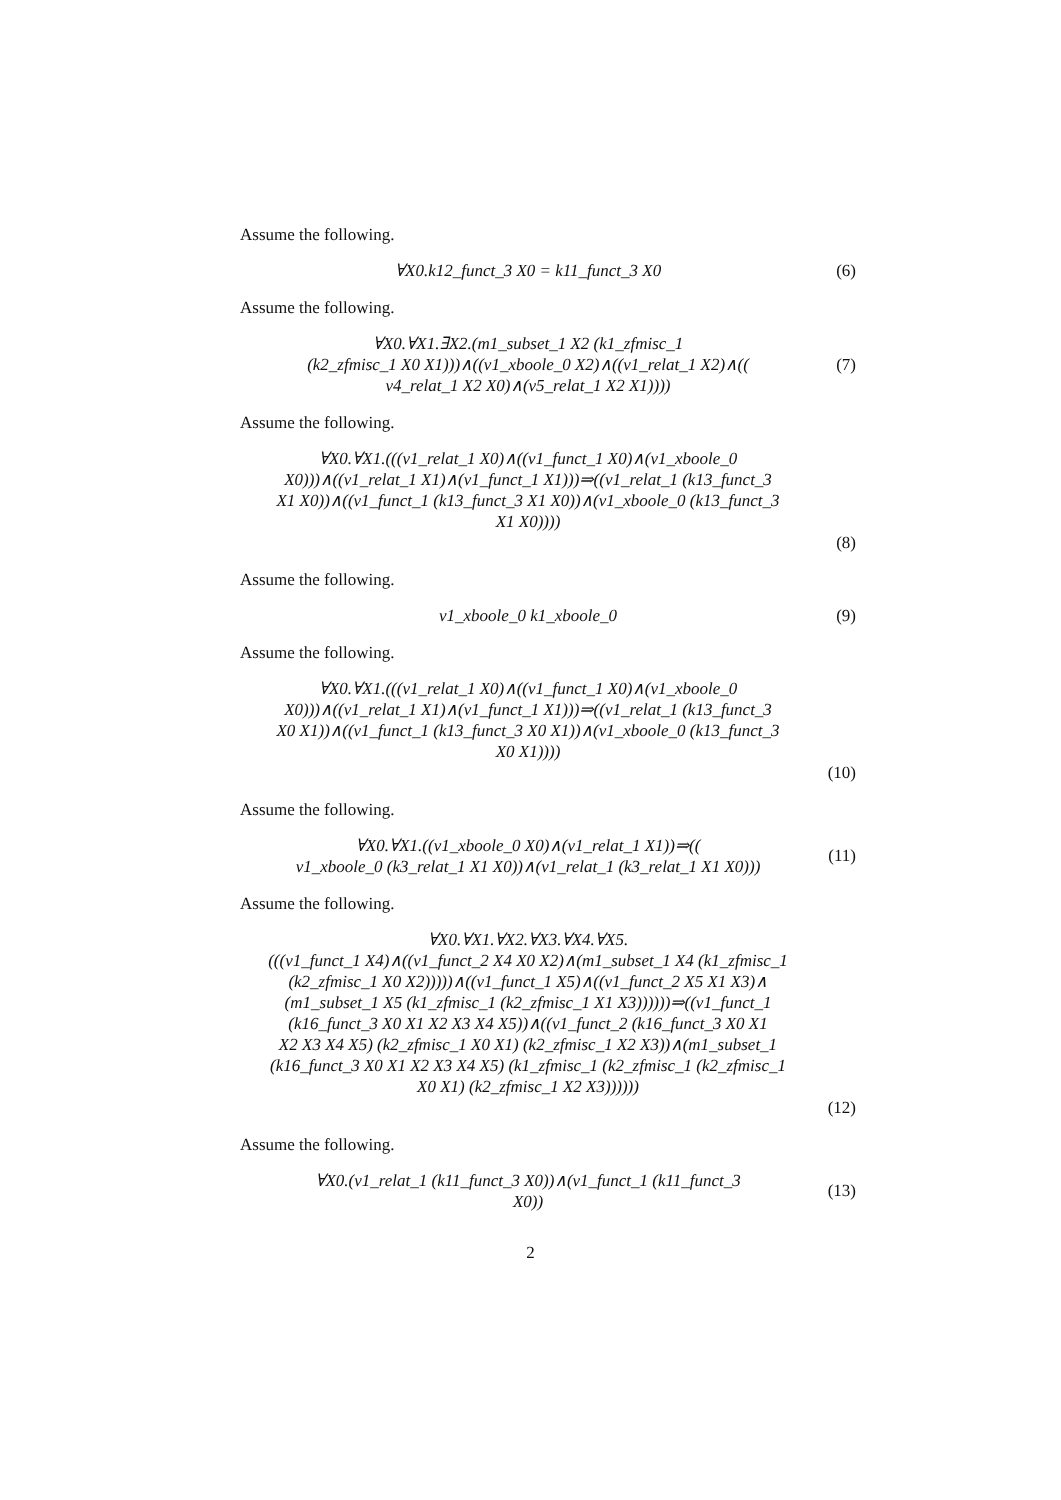Assume the following.
∀X0.k12_funct_3 X0 = k11_funct_3 X0
(6)
Assume the following.
∀X0.∀X1.∃X2.(m1_subset_1 X2 (k1_zfmisc_1
(k2_zfmisc_1 X0 X1)))∧((v1_xboole_0 X2)∧((v1_relat_1 X2)∧((
v4_relat_1 X2 X0)∧(v5_relat_1 X2 X1))))
(7)
Assume the following.
∀X0.∀X1.(((v1_relat_1 X0)∧((v1_funct_1 X0)∧(v1_xboole_0
X0)))∧((v1_relat_1 X1)∧(v1_funct_1 X1)))⇒((v1_relat_1 (k13_funct_3
X1 X0))∧((v1_funct_1 (k13_funct_3 X1 X0))∧(v1_xboole_0 (k13_funct_3
X1 X0))))
(8)
Assume the following.
v1_xboole_0 k1_xboole_0
(9)
Assume the following.
∀X0.∀X1.(((v1_relat_1 X0)∧((v1_funct_1 X0)∧(v1_xboole_0
X0)))∧((v1_relat_1 X1)∧(v1_funct_1 X1)))⇒((v1_relat_1 (k13_funct_3
X0 X1))∧((v1_funct_1 (k13_funct_3 X0 X1))∧(v1_xboole_0 (k13_funct_3
X0 X1))))
(10)
Assume the following.
∀X0.∀X1.((v1_xboole_0 X0)∧(v1_relat_1 X1))⇒((
v1_xboole_0 (k3_relat_1 X1 X0))∧(v1_relat_1 (k3_relat_1 X1 X0)))
(11)
Assume the following.
∀X0.∀X1.∀X2.∀X3.∀X4.∀X5.
(((v1_funct_1 X4)∧((v1_funct_2 X4 X0 X2)∧(m1_subset_1 X4 (k1_zfmisc_1
(k2_zfmisc_1 X0 X2)))))∧((v1_funct_1 X5)∧((v1_funct_2 X5 X1 X3)∧
(m1_subset_1 X5 (k1_zfmisc_1 (k2_zfmisc_1 X1 X3))))))⇒((v1_funct_1
(k16_funct_3 X0 X1 X2 X3 X4 X5))∧((v1_funct_2 (k16_funct_3 X0 X1
X2 X3 X4 X5) (k2_zfmisc_1 X0 X1) (k2_zfmisc_1 X2 X3))∧(m1_subset_1
(k16_funct_3 X0 X1 X2 X3 X4 X5) (k1_zfmisc_1 (k2_zfmisc_1 (k2_zfmisc_1
X0 X1) (k2_zfmisc_1 X2 X3))))))
(12)
Assume the following.
∀X0.(v1_relat_1 (k11_funct_3 X0))∧(v1_funct_1 (k11_funct_3
X0))
(13)
2